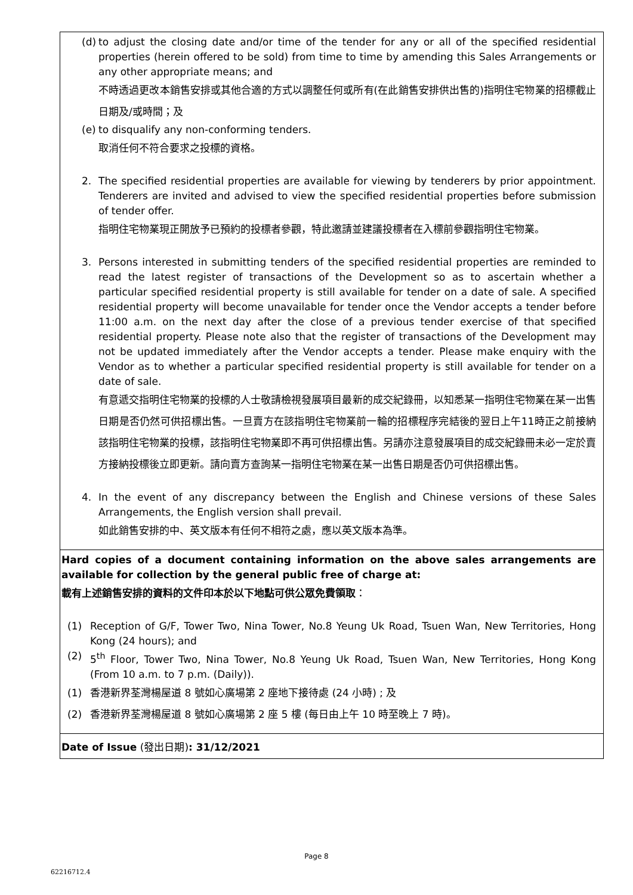(d)
to adjust the closing date and/or time of the tender for any or all of the specified residential properties (herein offered to be sold) from time to time by amending this Sales Arrangements or any other appropriate means; and
不時透過更改本銷售安排或其他合適的方式以調整任何或所有(在此銷售安排供出售的)指明住宅物業的招標截止日期及/或時間；及
(e)
to disqualify any non-conforming tenders.
取消任何不符合要求之投標的資格。
2. The specified residential properties are available for viewing by tenderers by prior appointment. Tenderers are invited and advised to view the specified residential properties before submission of tender offer.
指明住宅物業現正開放予已預約的投標者參觀，特此邀請並建議投標者在入標前參觀指明住宅物業。
3. Persons interested in submitting tenders of the specified residential properties are reminded to read the latest register of transactions of the Development so as to ascertain whether a particular specified residential property is still available for tender on a date of sale. A specified residential property will become unavailable for tender once the Vendor accepts a tender before 11:00 a.m. on the next day after the close of a previous tender exercise of that specified residential property. Please note also that the register of transactions of the Development may not be updated immediately after the Vendor accepts a tender. Please make enquiry with the Vendor as to whether a particular specified residential property is still available for tender on a date of sale.
有意遞交指明住宅物業的投標的人士敬請檢視發展項目最新的成交紀錄冊，以知悉某一指明住宅物業在某一出售日期是否仍然可供招標出售。一旦賣方在該指明住宅物業前一輪的招標程序完結後的翌日上午11時正之前接納該指明住宅物業的投標，該指明住宅物業即不再可供招標出售。另請亦注意發展項目的成交紀錄冊未必一定於賣方接納投標後立即更新。請向賣方查詢某一指明住宅物業在某一出售日期是否仍可供招標出售。
4. In the event of any discrepancy between the English and Chinese versions of these Sales Arrangements, the English version shall prevail.
如此銷售安排的中、英文版本有任何不相符之處，應以英文版本為準。
Hard copies of a document containing information on the above sales arrangements are available for collection by the general public free of charge at:
載有上述銷售安排的資料的文件印本於以下地點可供公眾免費領取：
(1) Reception of G/F, Tower Two, Nina Tower, No.8 Yeung Uk Road, Tsuen Wan, New Territories, Hong Kong (24 hours); and
(2) 5<sup>th</sup> Floor, Tower Two, Nina Tower, No.8 Yeung Uk Road, Tsuen Wan, New Territories, Hong Kong (From 10 a.m. to 7 p.m. (Daily)).
(1) 香港新界荃灣楊屋道 8 號如心廣場第 2 座地下接待處 (24 小時) ; 及
(2) 香港新界荃灣楊屋道 8 號如心廣場第 2 座 5 樓 (每日由上午 10 時至晚上 7 時)。
Date of Issue (發出日期): 31/12/2021
Page 8
62216712.4